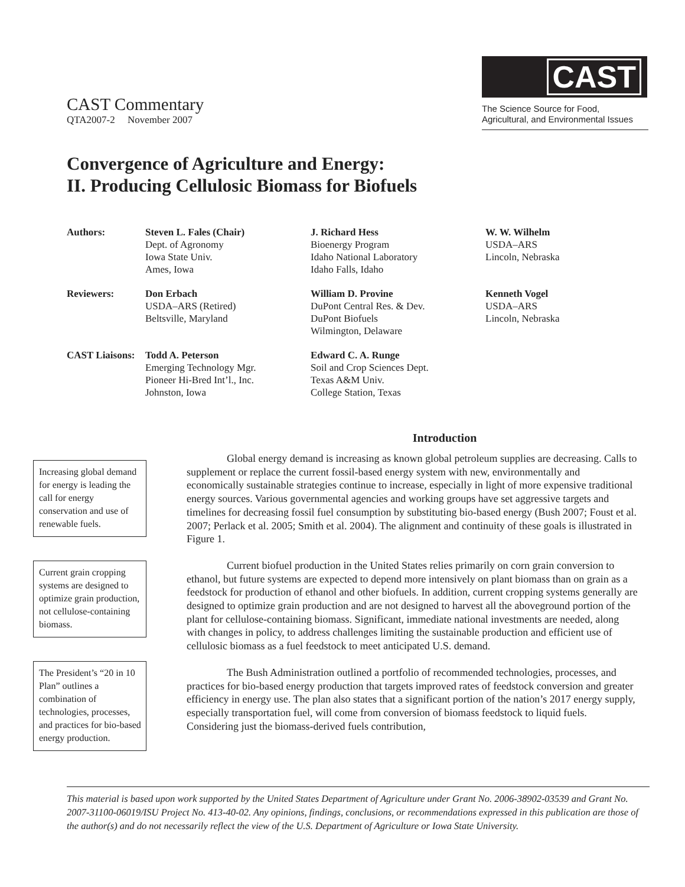CAST Commentary
QTA2007-2 November 2007
CAST
The Science Source for Food,
Agricultural, and Environmental Issues
Convergence of Agriculture and Energy:
II. Producing Cellulosic Biomass for Biofuels
Authors:
Steven L. Fales (Chair)
Dept. of Agronomy
Iowa State Univ.
Ames, Iowa
J. Richard Hess
Bioenergy Program
Idaho National Laboratory
Idaho Falls, Idaho
W. W. Wilhelm
USDA–ARS
Lincoln, Nebraska
Reviewers:
Don Erbach
USDA–ARS (Retired)
Beltsville, Maryland
William D. Provine
DuPont Central Res. & Dev.
DuPont Biofuels
Wilmington, Delaware
Kenneth Vogel
USDA–ARS
Lincoln, Nebraska
CAST Liaisons:
Todd A. Peterson
Emerging Technology Mgr.
Pioneer Hi-Bred Int’l., Inc.
Johnston, Iowa
Edward C. A. Runge
Soil and Crop Sciences Dept.
Texas A&M Univ.
College Station, Texas
Introduction
Increasing global demand for energy is leading the call for energy conservation and use of renewable fuels.
Current grain cropping systems are designed to optimize grain production, not cellulose-containing biomass.
The President’s “20 in 10 Plan” outlines a combination of technologies, processes, and practices for bio-based energy production.
Global energy demand is increasing as known global petroleum supplies are decreasing. Calls to supplement or replace the current fossil-based energy system with new, environmentally and economically sustainable strategies continue to increase, especially in light of more expensive traditional energy sources. Various governmental agencies and working groups have set aggressive targets and timelines for decreasing fossil fuel consumption by substituting bio-based energy (Bush 2007; Foust et al. 2007; Perlack et al. 2005; Smith et al. 2004). The alignment and continuity of these goals is illustrated in Figure 1.
Current biofuel production in the United States relies primarily on corn grain conversion to ethanol, but future systems are expected to depend more intensively on plant biomass than on grain as a feedstock for production of ethanol and other biofuels. In addition, current cropping systems generally are designed to optimize grain production and are not designed to harvest all the aboveground portion of the plant for cellulose-containing biomass. Significant, immediate national investments are needed, along with changes in policy, to address challenges limiting the sustainable production and efficient use of cellulosic biomass as a fuel feedstock to meet anticipated U.S. demand.
The Bush Administration outlined a portfolio of recommended technologies, processes, and practices for bio-based energy production that targets improved rates of feedstock conversion and greater efficiency in energy use. The plan also states that a significant portion of the nation’s 2017 energy supply, especially transportation fuel, will come from conversion of biomass feedstock to liquid fuels. Considering just the biomass-derived fuels contribution,
This material is based upon work supported by the United States Department of Agriculture under Grant No. 2006-38902-03539 and Grant No. 2007-31100-06019/ISU Project No. 413-40-02. Any opinions, findings, conclusions, or recommendations expressed in this publication are those of the author(s) and do not necessarily reflect the view of the U.S. Department of Agriculture or Iowa State University.